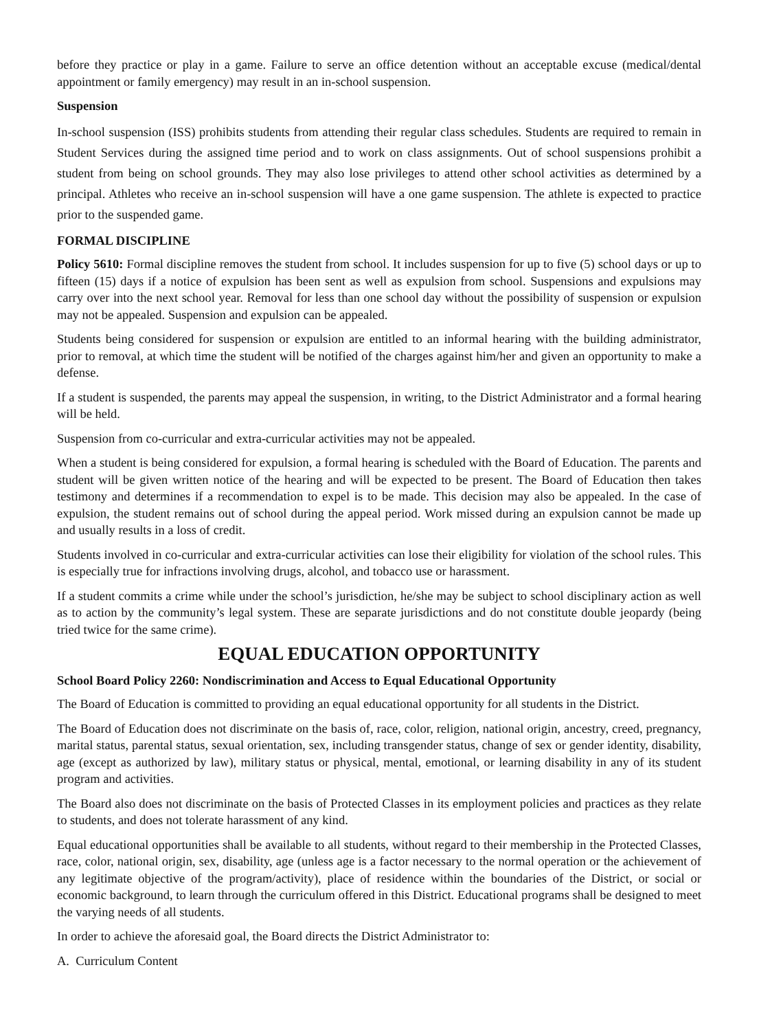before they practice or play in a game. Failure to serve an office detention without an acceptable excuse (medical/dental appointment or family emergency) may result in an in-school suspension.
Suspension
In-school suspension (ISS) prohibits students from attending their regular class schedules. Students are required to remain in Student Services during the assigned time period and to work on class assignments. Out of school suspensions prohibit a student from being on school grounds. They may also lose privileges to attend other school activities as determined by a principal. Athletes who receive an in-school suspension will have a one game suspension. The athlete is expected to practice prior to the suspended game.
FORMAL DISCIPLINE
Policy 5610: Formal discipline removes the student from school. It includes suspension for up to five (5) school days or up to fifteen (15) days if a notice of expulsion has been sent as well as expulsion from school. Suspensions and expulsions may carry over into the next school year. Removal for less than one school day without the possibility of suspension or expulsion may not be appealed. Suspension and expulsion can be appealed.
Students being considered for suspension or expulsion are entitled to an informal hearing with the building administrator, prior to removal, at which time the student will be notified of the charges against him/her and given an opportunity to make a defense.
If a student is suspended, the parents may appeal the suspension, in writing, to the District Administrator and a formal hearing will be held.
Suspension from co-curricular and extra-curricular activities may not be appealed.
When a student is being considered for expulsion, a formal hearing is scheduled with the Board of Education. The parents and student will be given written notice of the hearing and will be expected to be present. The Board of Education then takes testimony and determines if a recommendation to expel is to be made. This decision may also be appealed. In the case of expulsion, the student remains out of school during the appeal period. Work missed during an expulsion cannot be made up and usually results in a loss of credit.
Students involved in co-curricular and extra-curricular activities can lose their eligibility for violation of the school rules. This is especially true for infractions involving drugs, alcohol, and tobacco use or harassment.
If a student commits a crime while under the school’s jurisdiction, he/she may be subject to school disciplinary action as well as to action by the community’s legal system. These are separate jurisdictions and do not constitute double jeopardy (being tried twice for the same crime).
EQUAL EDUCATION OPPORTUNITY
School Board Policy 2260: Nondiscrimination and Access to Equal Educational Opportunity
The Board of Education is committed to providing an equal educational opportunity for all students in the District.
The Board of Education does not discriminate on the basis of, race, color, religion, national origin, ancestry, creed, pregnancy, marital status, parental status, sexual orientation, sex, including transgender status, change of sex or gender identity, disability, age (except as authorized by law), military status or physical, mental, emotional, or learning disability in any of its student program and activities.
The Board also does not discriminate on the basis of Protected Classes in its employment policies and practices as they relate to students, and does not tolerate harassment of any kind.
Equal educational opportunities shall be available to all students, without regard to their membership in the Protected Classes, race, color, national origin, sex, disability, age (unless age is a factor necessary to the normal operation or the achievement of any legitimate objective of the program/activity), place of residence within the boundaries of the District, or social or economic background, to learn through the curriculum offered in this District. Educational programs shall be designed to meet the varying needs of all students.
In order to achieve the aforesaid goal, the Board directs the District Administrator to:
A. Curriculum Content